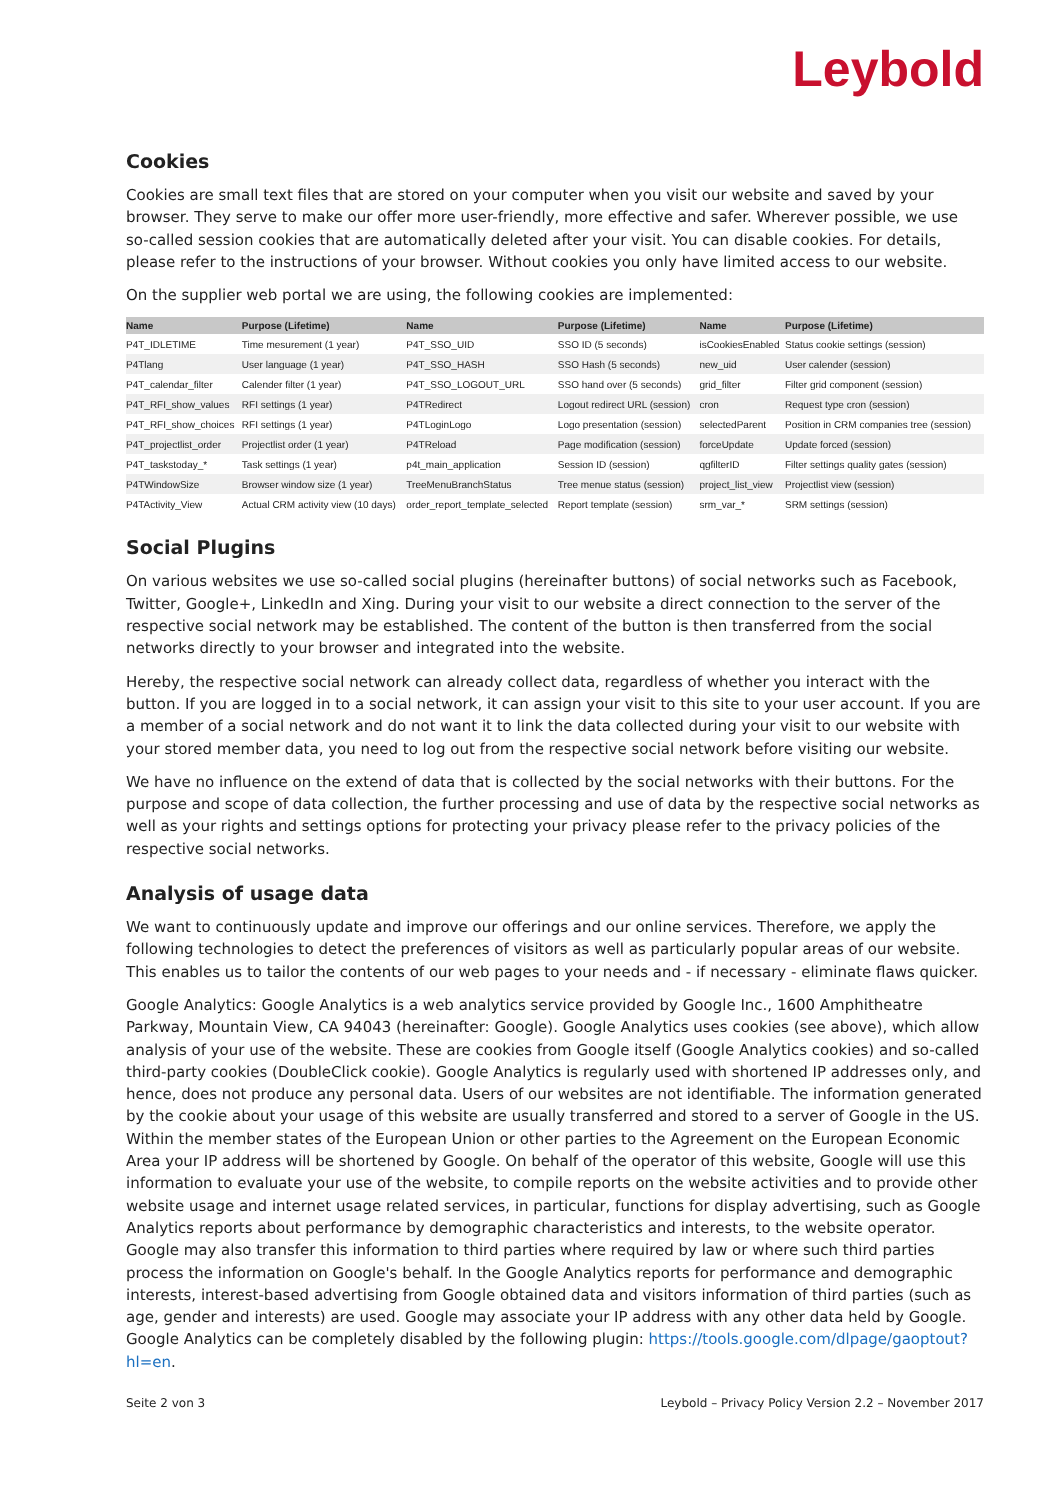Leybold
Cookies
Cookies are small text files that are stored on your computer when you visit our website and saved by your browser. They serve to make our offer more user-friendly, more effective and safer. Wherever possible, we use so-called session cookies that are automatically deleted after your visit. You can disable cookies. For details, please refer to the instructions of your browser. Without cookies you only have limited access to our website.
On the supplier web portal we are using, the following cookies are implemented:
| Name | Purpose (Lifetime) | Name | Purpose (Lifetime) | Name | Purpose (Lifetime) |
| --- | --- | --- | --- | --- | --- |
| P4T_IDLETIME | Time mesurement (1 year) | P4T_SSO_UID | SSO ID (5 seconds) | isCookiesEnabled | Status cookie settings (session) |
| P4Tlang | User language (1 year) | P4T_SSO_HASH | SSO Hash (5 seconds) | new_uid | User calender (session) |
| P4T_calendar_filter | Calender filter (1 year) | P4T_SSO_LOGOUT_URL | SSO hand over (5 seconds) | grid_filter | Filter grid component (session) |
| P4T_RFI_show_values | RFI settings (1 year) | P4TRedirect | Logout redirect URL (session) | cron | Request type cron (session) |
| P4T_RFI_show_choices | RFI settings (1 year) | P4TLoginLogo | Logo presentation (session) | selectedParent | Position in CRM companies tree (session) |
| P4T_projectlist_order | Projectlist order (1 year) | P4TReload | Page modification (session) | forceUpdate | Update forced (session) |
| P4T_taskstoday_* | Task settings (1 year) | p4t_main_application | Session ID (session) | qgfilterID | Filter settings quality gates (session) |
| P4TWindowSize | Browser window size (1 year) | TreeMenuBranchStatus | Tree menue status (session) | project_list_view | Projectlist view (session) |
| P4TActivity_View | Actual CRM activity view (10 days) | order_report_template_selected | Report template (session) | srm_var_* | SRM settings (session) |
Social Plugins
On various websites we use so-called social plugins (hereinafter buttons) of social networks such as Facebook, Twitter, Google+, LinkedIn and Xing. During your visit to our website a direct connection to the server of the respective social network may be established. The content of the button is then transferred from the social networks directly to your browser and integrated into the website.
Hereby, the respective social network can already collect data, regardless of whether you interact with the button. If you are logged in to a social network, it can assign your visit to this site to your user account. If you are a member of a social network and do not want it to link the data collected during your visit to our website with your stored member data, you need to log out from the respective social network before visiting our website.
We have no influence on the extend of data that is collected by the social networks with their buttons. For the purpose and scope of data collection, the further processing and use of data by the respective social networks as well as your rights and settings options for protecting your privacy please refer to the privacy policies of the respective social networks.
Analysis of usage data
We want to continuously update and improve our offerings and our online services. Therefore, we apply the following technologies to detect the preferences of visitors as well as particularly popular areas of our website. This enables us to tailor the contents of our web pages to your needs and - if necessary - eliminate flaws quicker.
Google Analytics: Google Analytics is a web analytics service provided by Google Inc., 1600 Amphitheatre Parkway, Mountain View, CA 94043 (hereinafter: Google). Google Analytics uses cookies (see above), which allow analysis of your use of the website. These are cookies from Google itself (Google Analytics cookies) and so-called third-party cookies (DoubleClick cookie). Google Analytics is regularly used with shortened IP addresses only, and hence, does not produce any personal data. Users of our websites are not identifiable. The information generated by the cookie about your usage of this website are usually transferred and stored to a server of Google in the US. Within the member states of the European Union or other parties to the Agreement on the European Economic Area your IP address will be shortened by Google. On behalf of the operator of this website, Google will use this information to evaluate your use of the website, to compile reports on the website activities and to provide other website usage and internet usage related services, in particular, functions for display advertising, such as Google Analytics reports about performance by demographic characteristics and interests, to the website operator. Google may also transfer this information to third parties where required by law or where such third parties process the information on Google's behalf. In the Google Analytics reports for performance and demographic interests, interest-based advertising from Google obtained data and visitors information of third parties (such as age, gender and interests) are used. Google may associate your IP address with any other data held by Google. Google Analytics can be completely disabled by the following plugin: https://tools.google.com/dlpage/gaoptout?hl=en.
Seite 2 von 3 Leybold – Privacy Policy Version 2.2 – November 2017